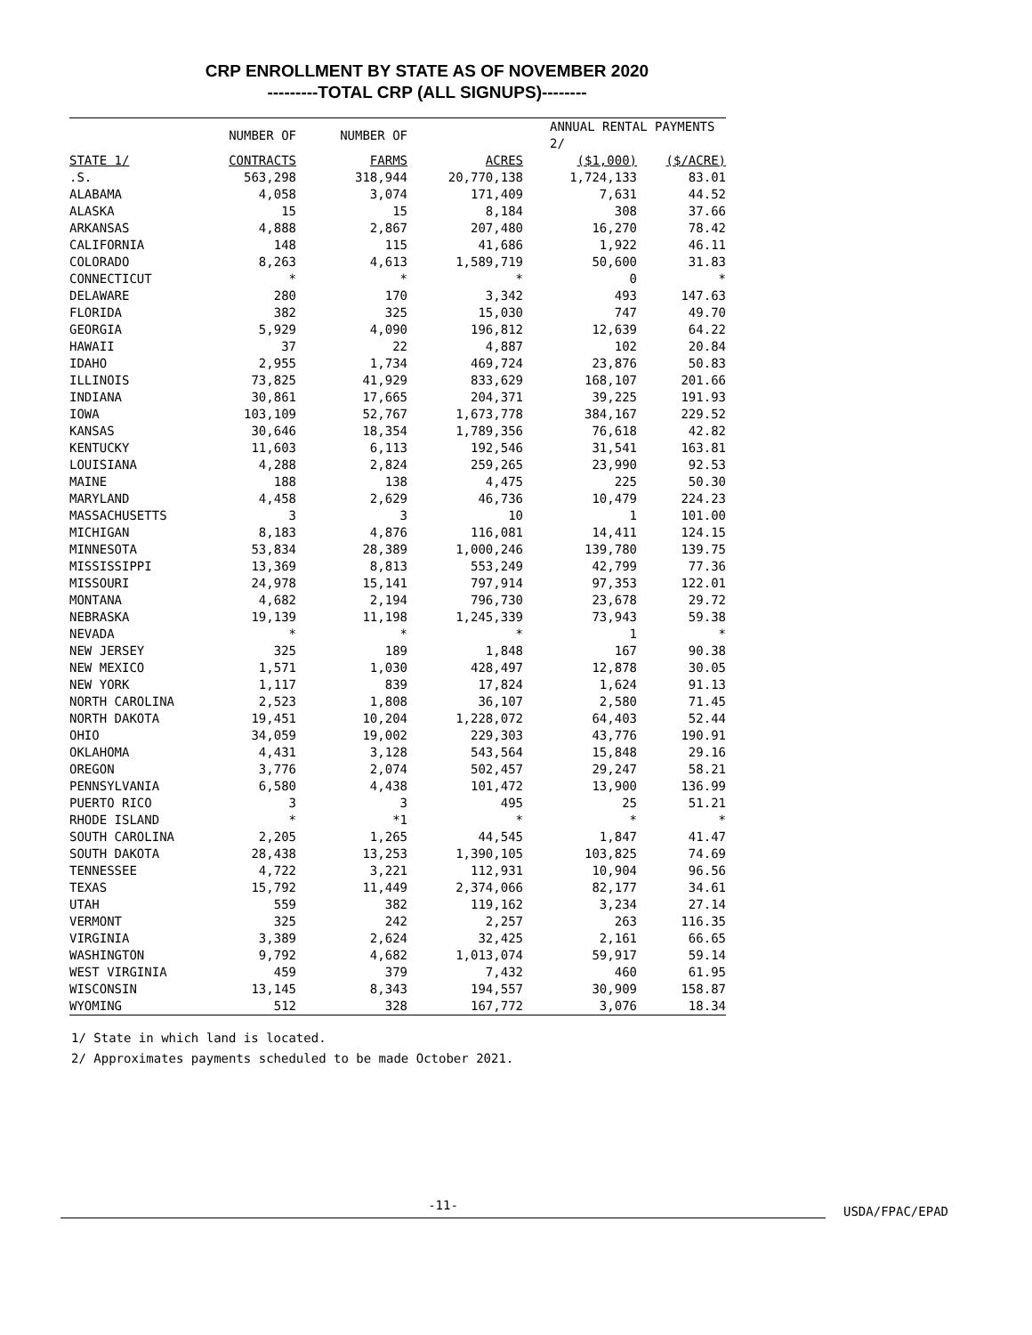CRP ENROLLMENT BY STATE AS OF NOVEMBER 2020
---------TOTAL CRP (ALL SIGNUPS)--------
| | NUMBER OF | NUMBER OF | | ANNUAL RENTAL PAYMENTS 2/ | |
| --- | --- | --- | --- | --- | --- |
| STATE 1/ | CONTRACTS | FARMS | ACRES | ($1,000) | ($/ACRE) |
| .S. | 563,298 | 318,944 | 20,770,138 | 1,724,133 | 83.01 |
| ALABAMA | 4,058 | 3,074 | 171,409 | 7,631 | 44.52 |
| ALASKA | 15 | 15 | 8,184 | 308 | 37.66 |
| ARKANSAS | 4,888 | 2,867 | 207,480 | 16,270 | 78.42 |
| CALIFORNIA | 148 | 115 | 41,686 | 1,922 | 46.11 |
| COLORADO | 8,263 | 4,613 | 1,589,719 | 50,600 | 31.83 |
| CONNECTICUT | * | * | * | 0 | * |
| DELAWARE | 280 | 170 | 3,342 | 493 | 147.63 |
| FLORIDA | 382 | 325 | 15,030 | 747 | 49.70 |
| GEORGIA | 5,929 | 4,090 | 196,812 | 12,639 | 64.22 |
| HAWAII | 37 | 22 | 4,887 | 102 | 20.84 |
| IDAHO | 2,955 | 1,734 | 469,724 | 23,876 | 50.83 |
| ILLINOIS | 73,825 | 41,929 | 833,629 | 168,107 | 201.66 |
| INDIANA | 30,861 | 17,665 | 204,371 | 39,225 | 191.93 |
| IOWA | 103,109 | 52,767 | 1,673,778 | 384,167 | 229.52 |
| KANSAS | 30,646 | 18,354 | 1,789,356 | 76,618 | 42.82 |
| KENTUCKY | 11,603 | 6,113 | 192,546 | 31,541 | 163.81 |
| LOUISIANA | 4,288 | 2,824 | 259,265 | 23,990 | 92.53 |
| MAINE | 188 | 138 | 4,475 | 225 | 50.30 |
| MARYLAND | 4,458 | 2,629 | 46,736 | 10,479 | 224.23 |
| MASSACHUSETTS | 3 | 3 | 10 | 1 | 101.00 |
| MICHIGAN | 8,183 | 4,876 | 116,081 | 14,411 | 124.15 |
| MINNESOTA | 53,834 | 28,389 | 1,000,246 | 139,780 | 139.75 |
| MISSISSIPPI | 13,369 | 8,813 | 553,249 | 42,799 | 77.36 |
| MISSOURI | 24,978 | 15,141 | 797,914 | 97,353 | 122.01 |
| MONTANA | 4,682 | 2,194 | 796,730 | 23,678 | 29.72 |
| NEBRASKA | 19,139 | 11,198 | 1,245,339 | 73,943 | 59.38 |
| NEVADA | * | * | * | 1 | * |
| NEW JERSEY | 325 | 189 | 1,848 | 167 | 90.38 |
| NEW MEXICO | 1,571 | 1,030 | 428,497 | 12,878 | 30.05 |
| NEW YORK | 1,117 | 839 | 17,824 | 1,624 | 91.13 |
| NORTH CAROLINA | 2,523 | 1,808 | 36,107 | 2,580 | 71.45 |
| NORTH DAKOTA | 19,451 | 10,204 | 1,228,072 | 64,403 | 52.44 |
| OHIO | 34,059 | 19,002 | 229,303 | 43,776 | 190.91 |
| OKLAHOMA | 4,431 | 3,128 | 543,564 | 15,848 | 29.16 |
| OREGON | 3,776 | 2,074 | 502,457 | 29,247 | 58.21 |
| PENNSYLVANIA | 6,580 | 4,438 | 101,472 | 13,900 | 136.99 |
| PUERTO RICO | 3 | 3 | 495 | 25 | 51.21 |
| RHODE ISLAND | * | *1 | * | * | * |
| SOUTH CAROLINA | 2,205 | 1,265 | 44,545 | 1,847 | 41.47 |
| SOUTH DAKOTA | 28,438 | 13,253 | 1,390,105 | 103,825 | 74.69 |
| TENNESSEE | 4,722 | 3,221 | 112,931 | 10,904 | 96.56 |
| TEXAS | 15,792 | 11,449 | 2,374,066 | 82,177 | 34.61 |
| UTAH | 559 | 382 | 119,162 | 3,234 | 27.14 |
| VERMONT | 325 | 242 | 2,257 | 263 | 116.35 |
| VIRGINIA | 3,389 | 2,624 | 32,425 | 2,161 | 66.65 |
| WASHINGTON | 9,792 | 4,682 | 1,013,074 | 59,917 | 59.14 |
| WEST VIRGINIA | 459 | 379 | 7,432 | 460 | 61.95 |
| WISCONSIN | 13,145 | 8,343 | 194,557 | 30,909 | 158.87 |
| WYOMING | 512 | 328 | 167,772 | 3,076 | 18.34 |
1/ State in which land is located.
2/ Approximates payments scheduled to be made October 2021.
-11-
USDA/FPAC/EPAD